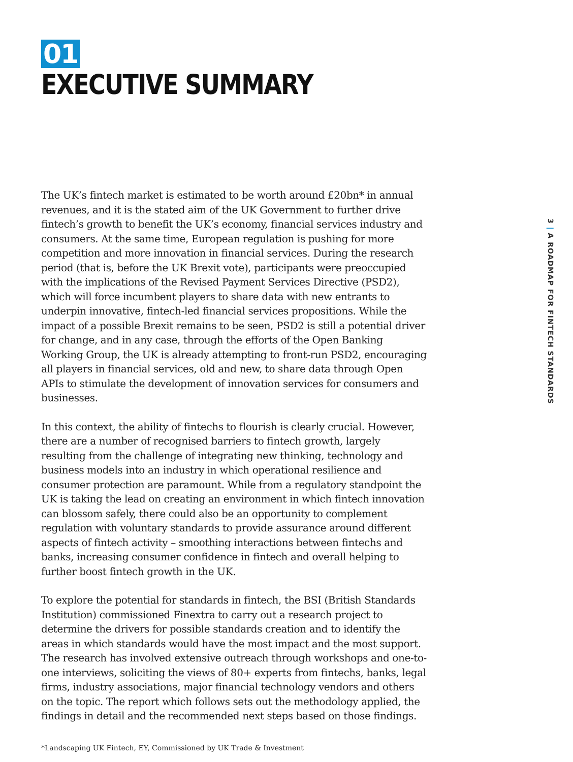01
EXECUTIVE SUMMARY
The UK’s fintech market is estimated to be worth around £20bn* in annual revenues, and it is the stated aim of the UK Government to further drive fintech’s growth to benefit the UK’s economy, financial services industry and consumers. At the same time, European regulation is pushing for more competition and more innovation in financial services. During the research period (that is, before the UK Brexit vote), participants were preoccupied with the implications of the Revised Payment Services Directive (PSD2), which will force incumbent players to share data with new entrants to underpin innovative, fintech-led financial services propositions. While the impact of a possible Brexit remains to be seen, PSD2 is still a potential driver for change, and in any case, through the efforts of the Open Banking Working Group, the UK is already attempting to front-run PSD2, encouraging all players in financial services, old and new, to share data through Open APIs to stimulate the development of innovation services for consumers and businesses.
In this context, the ability of fintechs to flourish is clearly crucial. However, there are a number of recognised barriers to fintech growth, largely resulting from the challenge of integrating new thinking, technology and business models into an industry in which operational resilience and consumer protection are paramount. While from a regulatory standpoint the UK is taking the lead on creating an environment in which fintech innovation can blossom safely, there could also be an opportunity to complement regulation with voluntary standards to provide assurance around different aspects of fintech activity – smoothing interactions between fintechs and banks, increasing consumer confidence in fintech and overall helping to further boost fintech growth in the UK.
To explore the potential for standards in fintech, the BSI (British Standards Institution) commissioned Finextra to carry out a research project to determine the drivers for possible standards creation and to identify the areas in which standards would have the most impact and the most support. The research has involved extensive outreach through workshops and one-to-one interviews, soliciting the views of 80+ experts from fintechs, banks, legal firms, industry associations, major financial technology vendors and others on the topic. The report which follows sets out the methodology applied, the findings in detail and the recommended next steps based on those findings.
*Landscaping UK Fintech, EY, Commissioned by UK Trade & Investment
3 | A ROADMAP FOR FINTECH STANDARDS